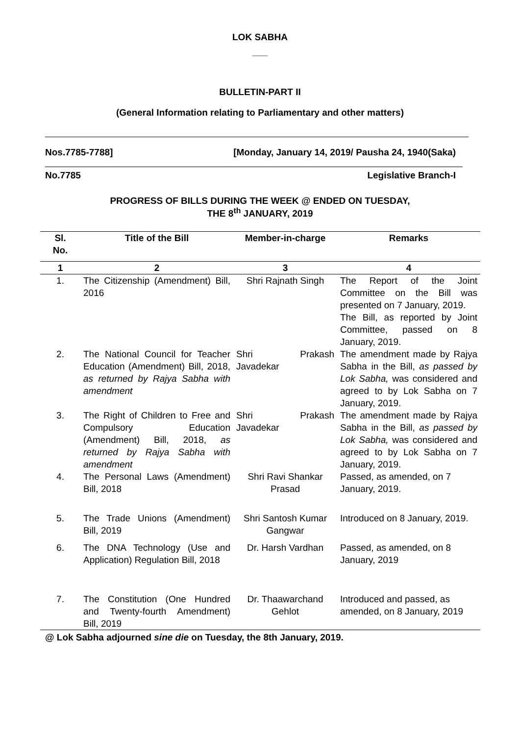LOK SABHA
___
BULLETIN-PART II
(General Information relating to Parliamentary and other matters)
Nos.7785-7788] [Monday, January 14, 2019/ Pausha 24, 1940(Saka)
No.7785 Legislative Branch-I
PROGRESS OF BILLS DURING THE WEEK @ ENDED ON TUESDAY,
THE 8<sup>th</sup> JANUARY, 2019
| Sl. No. | Title of the Bill | Member-in-charge | Remarks |
| --- | --- | --- | --- |
| 1 | 2 | 3 | 4 |
| 1. | The Citizenship (Amendment) Bill, 2016 | Shri Rajnath Singh | The Report of the Joint Committee on the Bill was presented on 7 January, 2019. The Bill, as reported by Joint Committee, passed on 8 January, 2019. |
| 2. | The National Council for Teacher Education (Amendment) Bill, 2018, as returned by Rajya Sabha with amendment | Shri Prakash Javadekar | The amendment made by Rajya Sabha in the Bill, as passed by Lok Sabha, was considered and agreed to by Lok Sabha on 7 January, 2019. |
| 3. | The Right of Children to Free and Compulsory Education (Amendment) Bill, 2018, as returned by Rajya Sabha with amendment | Shri Prakash Javadekar | The amendment made by Rajya Sabha in the Bill, as passed by Lok Sabha, was considered and agreed to by Lok Sabha on 7 January, 2019. |
| 4. | The Personal Laws (Amendment) Bill, 2018 | Shri Ravi Shankar Prasad | Passed, as amended, on 7 January, 2019. |
| 5. | The Trade Unions (Amendment) Bill, 2019 | Shri Santosh Kumar Gangwar | Introduced on 8 January, 2019. |
| 6. | The DNA Technology (Use and Application) Regulation Bill, 2018 | Dr. Harsh Vardhan | Passed, as amended, on 8 January, 2019 |
| 7. | The Constitution (One Hundred and Twenty-fourth Amendment) Bill, 2019 | Dr. Thaawarchand Gehlot | Introduced and passed, as amended, on 8 January, 2019 |
@ Lok Sabha adjourned sine die on Tuesday, the 8th January, 2019.